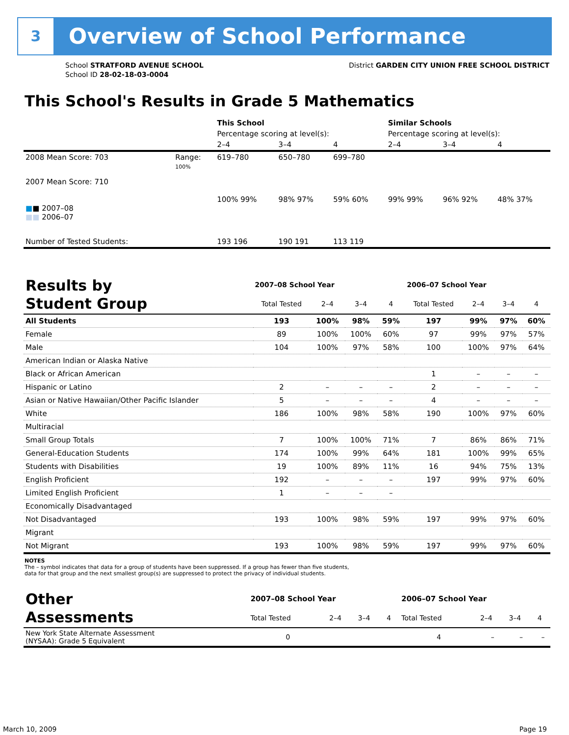3 Overview of School Performance
School STRATFORD AVENUE SCHOOL
School ID 28-02-18-03-0004
District GARDEN CITY UNION FREE SCHOOL DISTRICT
This School's Results in Grade 5 Mathematics
| | | This School | | | Similar Schools | | |
| | | Percentage scoring at level(s): | | | Percentage scoring at level(s): | | |
| | | 2–4 | 3–4 | 4 | 2–4 | 3–4 | 4 |
| 2008 Mean Score: 703 | Range: | 619–780 | 650–780 | 699–780 | | | |
| 2007 Mean Score: 710 ■ ■ 2007–08 ■■ 2006–07 | 100% | 100% 99% | 98% 97% | 59% 60% | 99% 99% | 96% 92% | 48% 37% |
| Number of Tested Students: | | 193 196 | 190 191 | 113 119 | | | |
| Results by Student Group | 2007–08 School Year | | | | 2006–07 School Year | | | |
| --- | --- | --- | --- | --- | --- | --- | --- | --- |
| | Total Tested | 2–4 | 3–4 | 4 | Total Tested | 2–4 | 3–4 | 4 |
| All Students | 193 | 100% | 98% | 59% | 197 | 99% | 97% | 60% |
| Female | 89 | 100% | 100% | 60% | 97 | 99% | 97% | 57% |
| Male | 104 | 100% | 97% | 58% | 100 | 100% | 97% | 64% |
| American Indian or Alaska Native | | | | | | | | |
| Black or African American | | | | | 1 | – | – | – |
| Hispanic or Latino | 2 | – | – | – | 2 | – | – | – |
| Asian or Native Hawaiian/Other Pacific Islander | 5 | – | – | – | 4 | – | – | – |
| White | 186 | 100% | 98% | 58% | 190 | 100% | 97% | 60% |
| Multiracial | | | | | | | | |
| Small Group Totals | 7 | 100% | 100% | 71% | 7 | 86% | 86% | 71% |
| General-Education Students | 174 | 100% | 99% | 64% | 181 | 100% | 99% | 65% |
| Students with Disabilities | 19 | 100% | 89% | 11% | 16 | 94% | 75% | 13% |
| English Proficient | 192 | – | – | – | 197 | 99% | 97% | 60% |
| Limited English Proficient | 1 | – | – | – | | | | |
| Economically Disadvantaged | | | | | | | | |
| Not Disadvantaged | 193 | 100% | 98% | 59% | 197 | 99% | 97% | 60% |
| Migrant | | | | | | | | |
| Not Migrant | 193 | 100% | 98% | 59% | 197 | 99% | 97% | 60% |
NOTES
The – symbol indicates that data for a group of students have been suppressed. If a group has fewer than five students,
data for that group and the next smallest group(s) are suppressed to protect the privacy of individual students.
| Other Assessments | 2007–08 School Year | | | | 2006–07 School Year | | | |
| --- | --- | --- | --- | --- | --- | --- | --- | --- |
| | Total Tested | 2–4 | 3–4 | 4 | Total Tested | 2–4 | 3–4 | 4 |
| New York State Alternate Assessment (NYSAA): Grade 5 Equivalent | 0 | | | | 4 | – | – | – |
March 10, 2009 Page 19